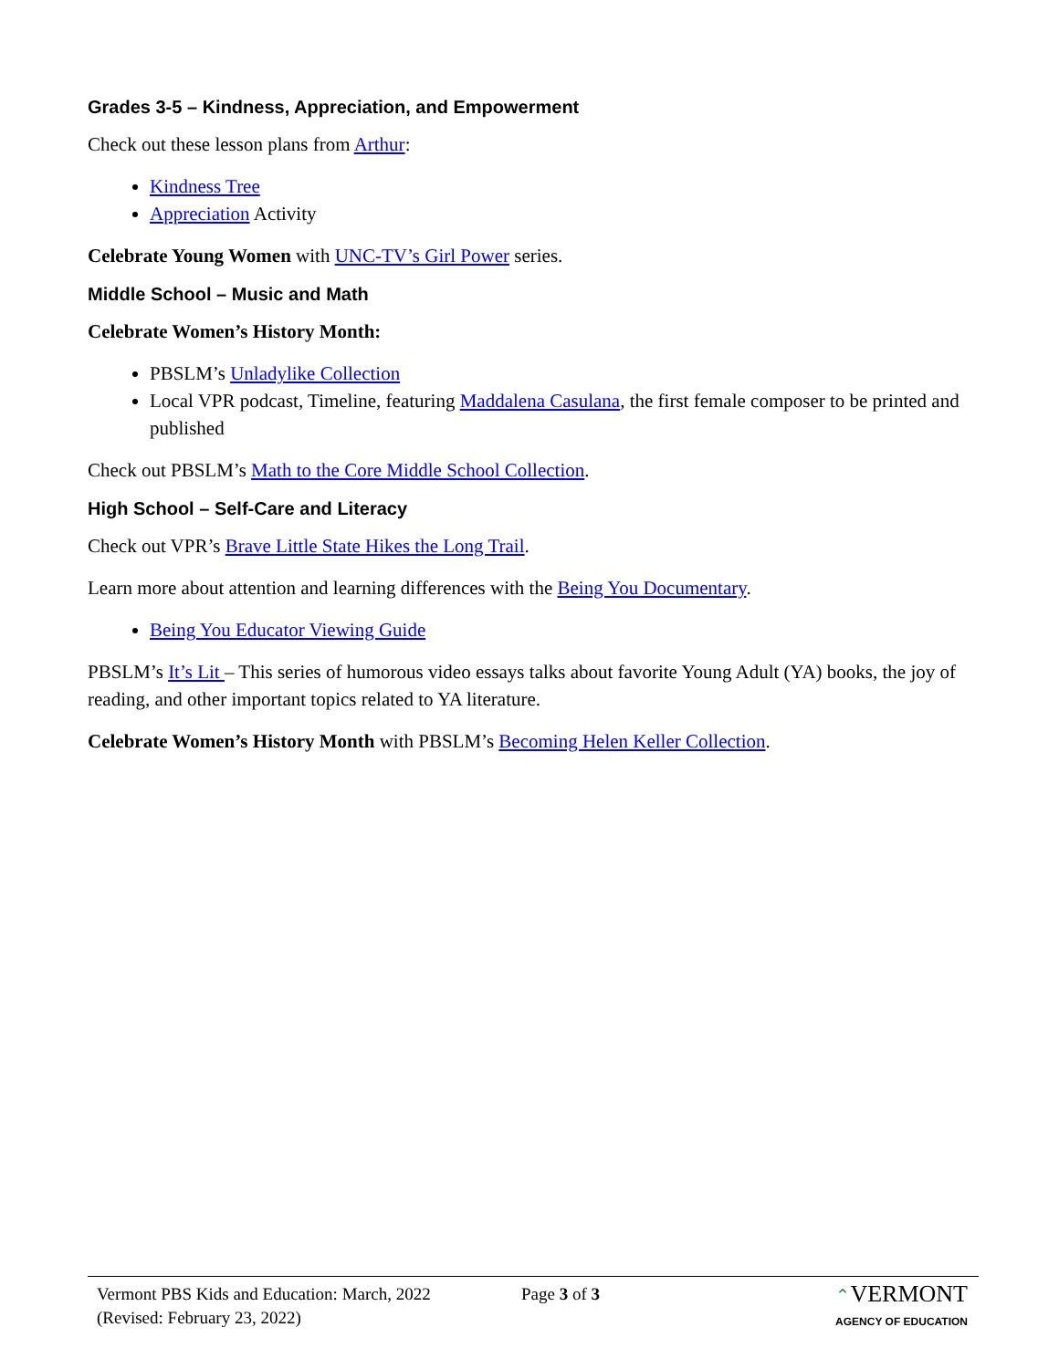Grades 3-5 – Kindness, Appreciation, and Empowerment
Check out these lesson plans from Arthur:
Kindness Tree
Appreciation Activity
Celebrate Young Women with UNC-TV’s Girl Power series.
Middle School – Music and Math
Celebrate Women’s History Month:
PBSLM’s Unladylike Collection
Local VPR podcast, Timeline, featuring Maddalena Casulana, the first female composer to be printed and published
Check out PBSLM’s Math to the Core Middle School Collection.
High School – Self-Care and Literacy
Check out VPR’s Brave Little State Hikes the Long Trail.
Learn more about attention and learning differences with the Being You Documentary.
Being You Educator Viewing Guide
PBSLM’s It’s Lit – This series of humorous video essays talks about favorite Young Adult (YA) books, the joy of reading, and other important topics related to YA literature.
Celebrate Women’s History Month with PBSLM’s Becoming Helen Keller Collection.
Vermont PBS Kids and Education: March, 2022
(Revised: February 23, 2022)
Page 3 of 3 ⌃VERMONT
AGENCY OF EDUCATION